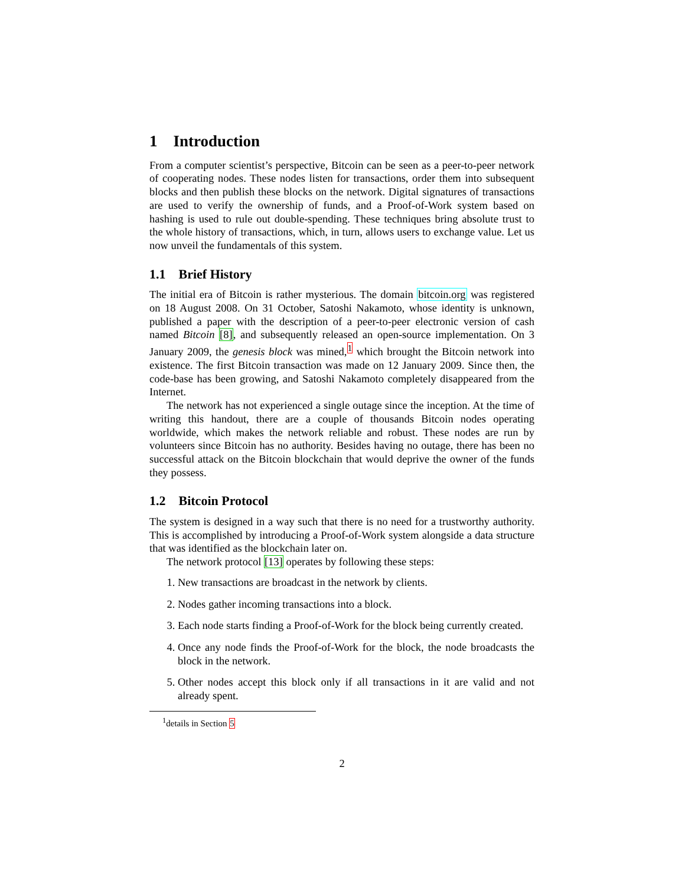1 Introduction
From a computer scientist’s perspective, Bitcoin can be seen as a peer-to-peer network of cooperating nodes. These nodes listen for transactions, order them into subsequent blocks and then publish these blocks on the network. Digital signatures of transactions are used to verify the ownership of funds, and a Proof-of-Work system based on hashing is used to rule out double-spending. These techniques bring absolute trust to the whole history of transactions, which, in turn, allows users to exchange value. Let us now unveil the fundamentals of this system.
1.1 Brief History
The initial era of Bitcoin is rather mysterious. The domain bitcoin.org was registered on 18 August 2008. On 31 October, Satoshi Nakamoto, whose identity is unknown, published a paper with the description of a peer-to-peer electronic version of cash named Bitcoin [8], and subsequently released an open-source implementation. On 3 January 2009, the genesis block was mined,<sup>1</sup> which brought the Bitcoin network into existence. The first Bitcoin transaction was made on 12 January 2009. Since then, the code-base has been growing, and Satoshi Nakamoto completely disappeared from the Internet.
The network has not experienced a single outage since the inception. At the time of writing this handout, there are a couple of thousands Bitcoin nodes operating worldwide, which makes the network reliable and robust. These nodes are run by volunteers since Bitcoin has no authority. Besides having no outage, there has been no successful attack on the Bitcoin blockchain that would deprive the owner of the funds they possess.
1.2 Bitcoin Protocol
The system is designed in a way such that there is no need for a trustworthy authority. This is accomplished by introducing a Proof-of-Work system alongside a data structure that was identified as the blockchain later on.
The network protocol [13] operates by following these steps:
1. New transactions are broadcast in the network by clients.
2. Nodes gather incoming transactions into a block.
3. Each node starts finding a Proof-of-Work for the block being currently created.
4. Once any node finds the Proof-of-Work for the block, the node broadcasts the block in the network.
5. Other nodes accept this block only if all transactions in it are valid and not already spent.
<sup>1</sup> details in Section 5
2